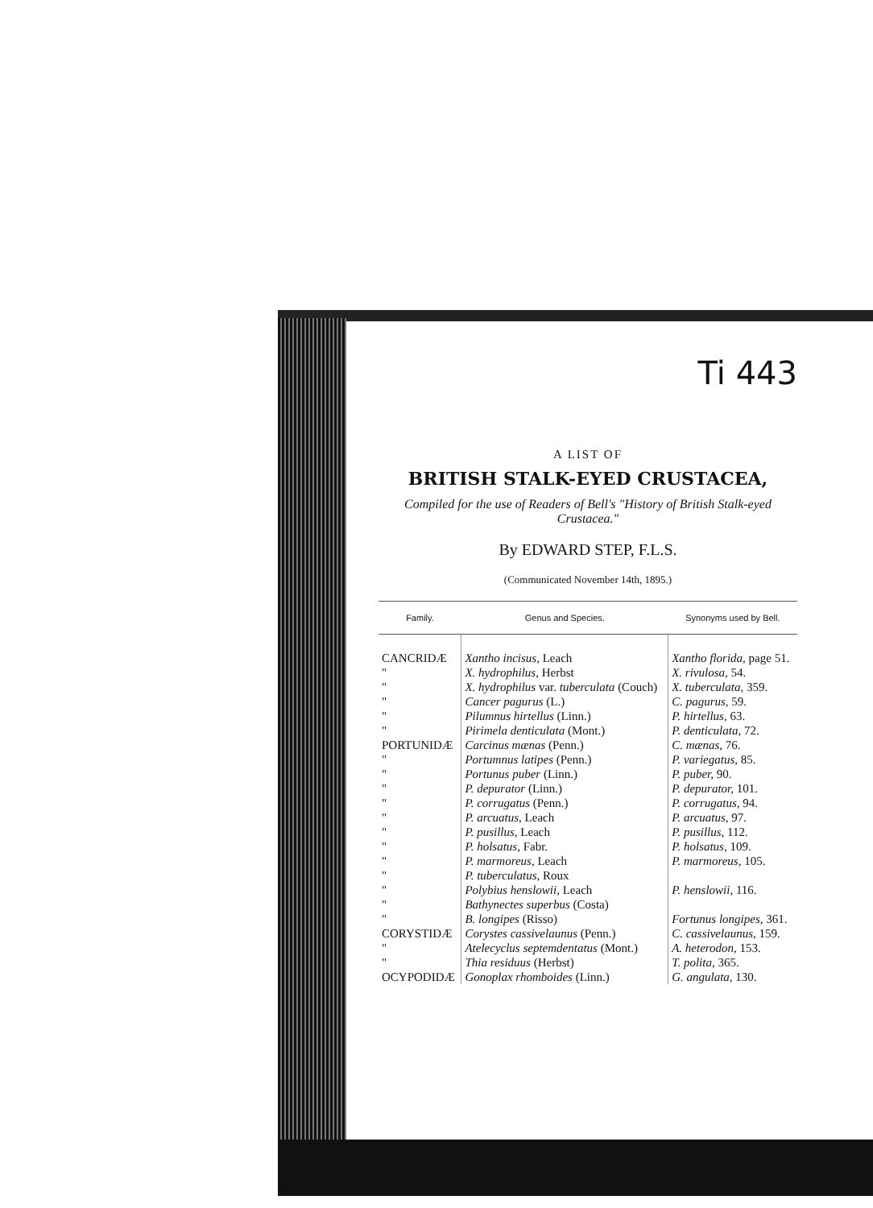Ti 443
A LIST OF
BRITISH STALK-EYED CRUSTACEA,
Compiled for the use of Readers of Bell's "History of British Stalk-eyed Crustacea."
By EDWARD STEP, F.L.S.
(Communicated November 14th, 1895.)
| Family. | Genus and Species. | Synonyms used by Bell. |
| --- | --- | --- |
| CANCRIDÆ | Xantho incisus, Leach | Xantho florida, page 51. |
| " | X. hydrophilus, Herbst | X. rivulosa, 54. |
| " | X. hydrophilus var. tuberculata (Couch) | X. tuberculata, 359. |
| " | Cancer pagurus (L.) | C. pagurus, 59. |
| " | Pilumnus hirtellus (Linn.) | P. hirtellus, 63. |
| " | Pirimela denticulata (Mont.) | P. denticulata, 72. |
| PORTUNIDÆ | Carcinus mænas (Penn.) | C. mænas, 76. |
| " | Portumnus latipes (Penn.) | P. variegatus, 85. |
| " | Portunus puber (Linn.) | P. puber, 90. |
| " | P. depurator (Linn.) | P. depurator, 101. |
| " | P. corrugatus (Penn.) | P. corrugatus, 94. |
| " | P. arcuatus, Leach | P. arcuatus, 97. |
| " | P. pusillus, Leach | P. pusillus, 112. |
| " | P. holsatus, Fabr. | P. holsatus, 109. |
| " | P. marmoreus, Leach | P. marmoreus, 105. |
| " | P. tuberculatus, Roux | |
| " | Polybius henslowii, Leach | P. henslowii, 116. |
| " | Bathynectes superbus (Costa) | |
| " | B. longipes (Risso) | Fortunus longipes, 361. |
| CORYSTIDÆ | Corystes cassivelaunus (Penn.) | C. cassivelaunus, 159. |
| " | Atelecyclus septemdentatus (Mont.) | A. heterodon, 153. |
| " | Thia residuus (Herbst) | T. polita, 365. |
| OCYPODIDÆ | Gonoplax rhomboides (Linn.) | G. angulata, 130. |